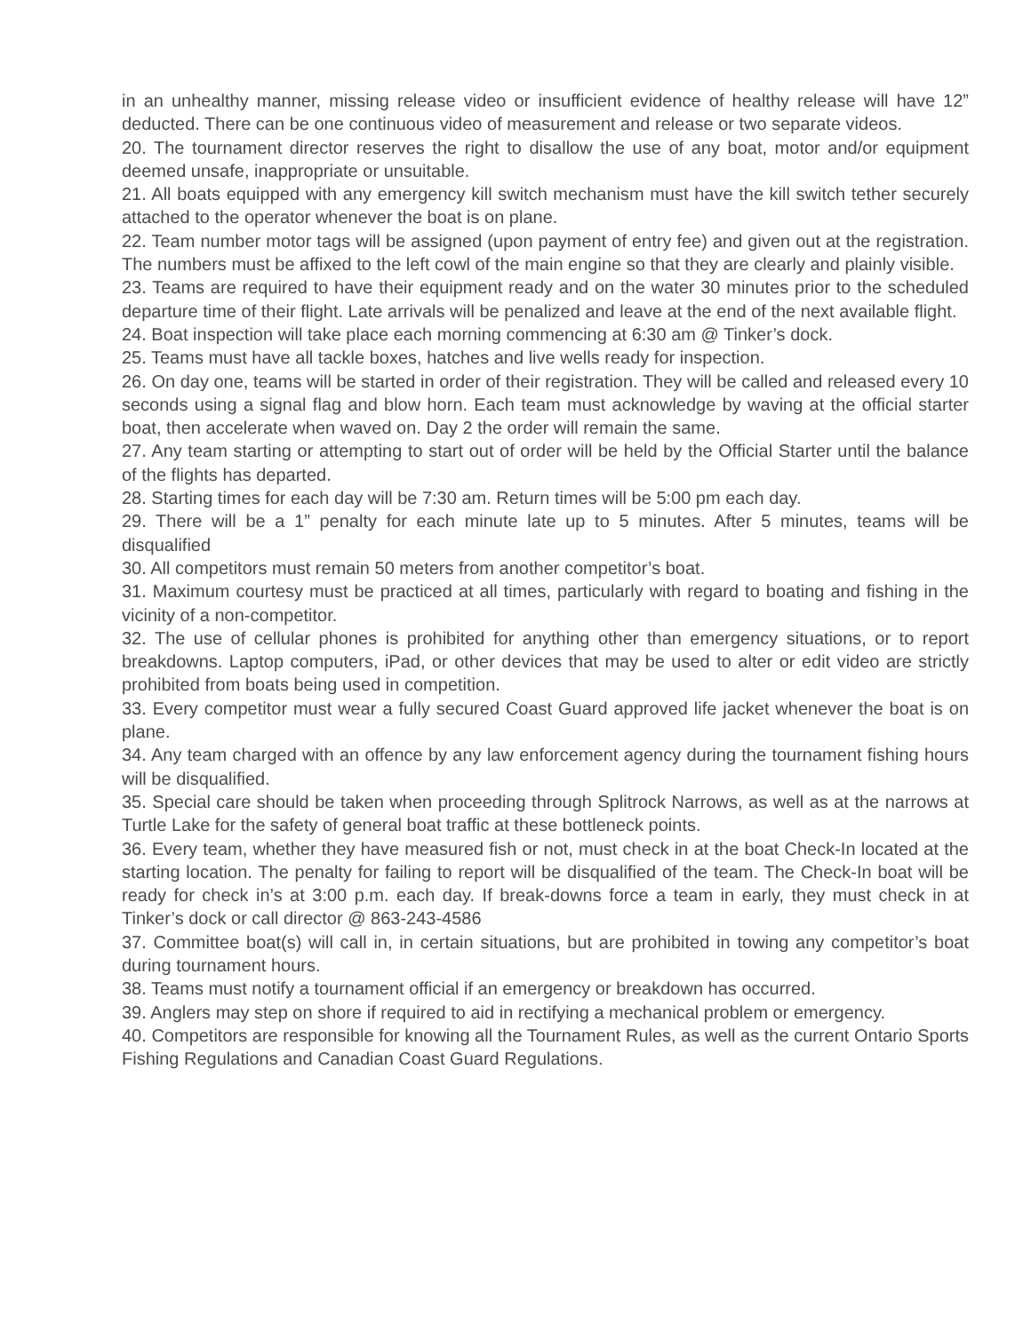in an unhealthy manner, missing release video or insufficient evidence of healthy release will have 12” deducted. There can be one continuous video of measurement and release or two separate videos.
20. The tournament director reserves the right to disallow the use of any boat, motor and/or equipment deemed unsafe, inappropriate or unsuitable.
21. All boats equipped with any emergency kill switch mechanism must have the kill switch tether securely attached to the operator whenever the boat is on plane.
22. Team number motor tags will be assigned (upon payment of entry fee) and given out at the registration. The numbers must be affixed to the left cowl of the main engine so that they are clearly and plainly visible.
23. Teams are required to have their equipment ready and on the water 30 minutes prior to the scheduled departure time of their flight. Late arrivals will be penalized and leave at the end of the next available flight.
24. Boat inspection will take place each morning commencing at 6:30 am @ Tinker’s dock.
25. Teams must have all tackle boxes, hatches and live wells ready for inspection.
26. On day one, teams will be started in order of their registration. They will be called and released every 10 seconds using a signal flag and blow horn. Each team must acknowledge by waving at the official starter boat, then accelerate when waved on. Day 2 the order will remain the same.
27. Any team starting or attempting to start out of order will be held by the Official Starter until the balance of the flights has departed.
28. Starting times for each day will be 7:30 am. Return times will be 5:00 pm each day.
29. There will be a 1” penalty for each minute late up to 5 minutes. After 5 minutes, teams will be disqualified
30. All competitors must remain 50 meters from another competitor’s boat.
31. Maximum courtesy must be practiced at all times, particularly with regard to boating and fishing in the vicinity of a non-competitor.
32. The use of cellular phones is prohibited for anything other than emergency situations, or to report breakdowns. Laptop computers, iPad, or other devices that may be used to alter or edit video are strictly prohibited from boats being used in competition.
33. Every competitor must wear a fully secured Coast Guard approved life jacket whenever the boat is on plane.
34. Any team charged with an offence by any law enforcement agency during the tournament fishing hours will be disqualified.
35. Special care should be taken when proceeding through Splitrock Narrows, as well as at the narrows at Turtle Lake for the safety of general boat traffic at these bottleneck points.
36. Every team, whether they have measured fish or not, must check in at the boat Check-In located at the starting location. The penalty for failing to report will be disqualified of the team. The Check-In boat will be ready for check in’s at 3:00 p.m. each day. If break-downs force a team in early, they must check in at Tinker’s dock or call director @ 863-243-4586
37. Committee boat(s) will call in, in certain situations, but are prohibited in towing any competitor’s boat during tournament hours.
38. Teams must notify a tournament official if an emergency or breakdown has occurred.
39. Anglers may step on shore if required to aid in rectifying a mechanical problem or emergency.
40. Competitors are responsible for knowing all the Tournament Rules, as well as the current Ontario Sports Fishing Regulations and Canadian Coast Guard Regulations.